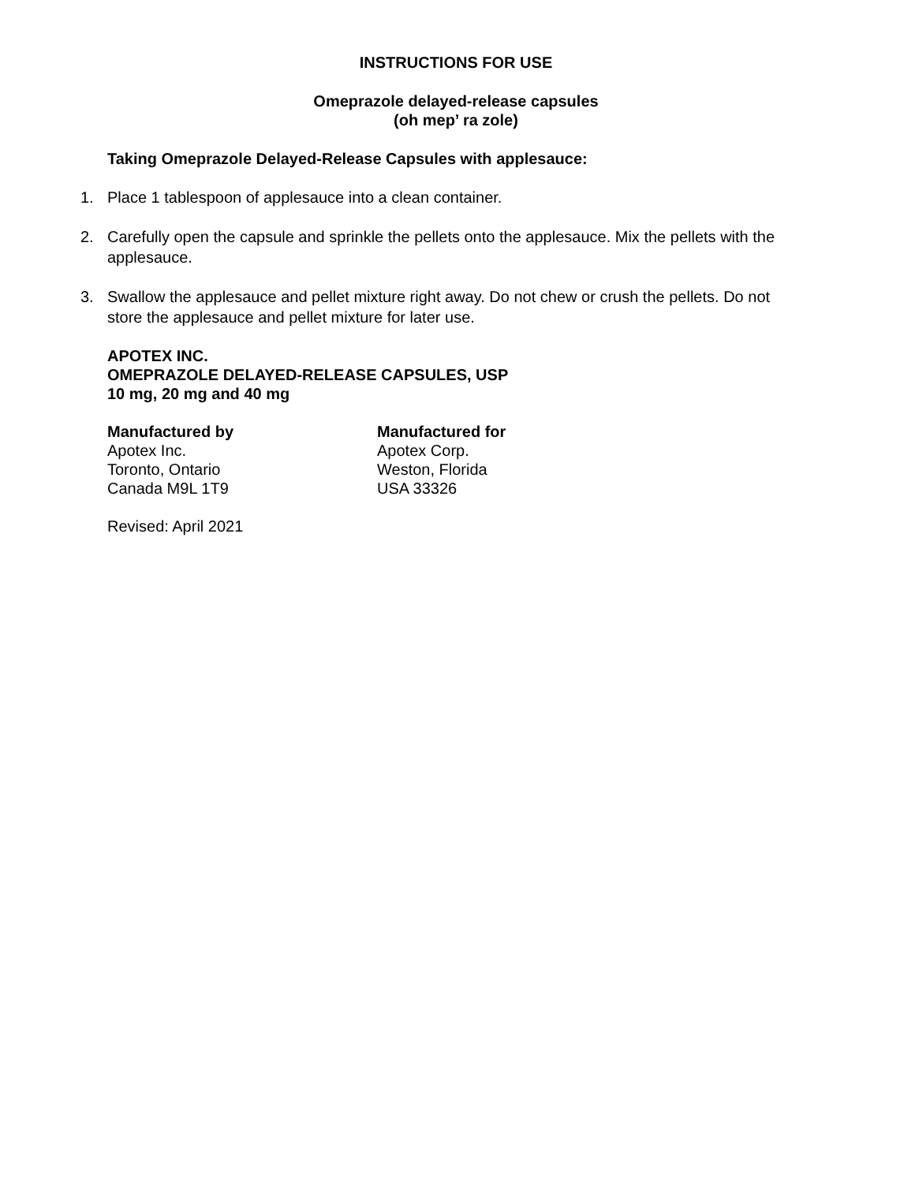INSTRUCTIONS FOR USE
Omeprazole delayed-release capsules
(oh mep’ ra zole)
Taking Omeprazole Delayed-Release Capsules with applesauce:
1. Place 1 tablespoon of applesauce into a clean container.
2. Carefully open the capsule and sprinkle the pellets onto the applesauce. Mix the pellets with the applesauce.
3. Swallow the applesauce and pellet mixture right away. Do not chew or crush the pellets. Do not store the applesauce and pellet mixture for later use.
APOTEX INC.
OMEPRAZOLE DELAYED-RELEASE CAPSULES, USP
10 mg, 20 mg and 40 mg
Manufactured by
Apotex Inc.
Toronto, Ontario
Canada M9L 1T9
Manufactured for
Apotex Corp.
Weston, Florida
USA 33326
Revised: April 2021